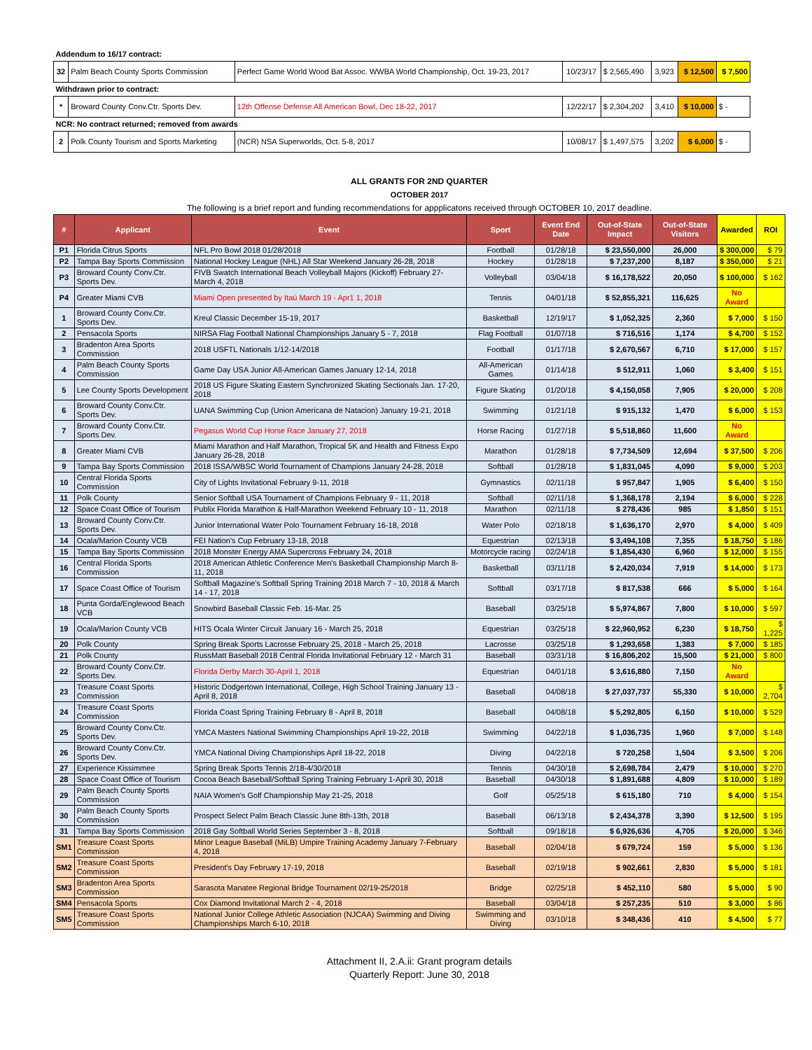| Addendum to 16/17 contract: | | | | | | | |
| 32 | Palm Beach County Sports Commission | Perfect Game World Wood Bat Assoc. WWBA World Championship, Oct. 19-23, 2017 | 10/23/17 | $ 2,565,490 | 3,923 | $ 12,500 | $ 7,500 |
| Withdrawn prior to contract: | | | | | | | |
| * | Broward County Conv.Ctr. Sports Dev. | 12th Offense Defense All American Bowl, Dec 18-22, 2017 | 12/22/17 | $ 2,304,202 | 3,410 | $ 10,000 | $ - |
| NCR: No contract returned; removed from awards | | | | | | | |
| 2 | Polk County Tourism and Sports Marketing | (NCR) NSA Superworlds, Oct. 5-8, 2017 | 10/08/17 | $ 1,497,575 | 3,202 | $ 6,000 | $ - |
ALL GRANTS FOR 2ND QUARTER
OCTOBER 2017
The following is a brief report and funding recommendations for appplicatons received through OCTOBER 10, 2017 deadline.
| # | Applicant | Event | Sport | Event End Date | Out-of-State Impact | Out-of-State Visitors | Awarded | ROI |
| --- | --- | --- | --- | --- | --- | --- | --- | --- |
| P1 | Florida Citrus Sports | NFL Pro Bowl 2018 01/28/2018 | Football | 01/28/18 | $ 23,550,000 | 26,000 | $ 300,000 | $ 79 |
| P2 | Tampa Bay Sports Commission | National Hockey League (NHL) All Star Weekend January 26-28, 2018 | Hockey | 01/28/18 | $ 7,237,200 | 8,187 | $ 350,000 | $ 21 |
| P3 | Broward County Conv.Ctr. Sports Dev. | FIVB Swatch International Beach Volleyball Majors (Kickoff) February 27-March 4, 2018 | Volleyball | 03/04/18 | $ 16,178,522 | 20,050 | $ 100,000 | $ 162 |
| P4 | Greater Miami CVB | Miami Open presented by Itaú March 19 - Apr1 1, 2018 | Tennis | 04/01/18 | $ 52,855,321 | 116,625 | No Award | |
| 1 | Broward County Conv.Ctr. Sports Dev. | Kreul Classic December 15-19, 2017 | Basketball | 12/19/17 | $ 1,052,325 | 2,360 | $ 7,000 | $ 150 |
| 2 | Pensacola Sports | NIRSA Flag Football National Championships January 5 - 7, 2018 | Flag Football | 01/07/18 | $ 716,516 | 1,174 | $ 4,700 | $ 152 |
| 3 | Bradenton Area Sports Commission | 2018 USFTL Nationals 1/12-14/2018 | Football | 01/17/18 | $ 2,670,567 | 6,710 | $ 17,000 | $ 157 |
| 4 | Palm Beach County Sports Commission | Game Day USA Junior All-American Games January 12-14, 2018 | All-American Games | 01/14/18 | $ 512,911 | 1,060 | $ 3,400 | $ 151 |
| 5 | Lee County Sports Development | 2018 US Figure Skating Eastern Synchronized Skating Sectionals Jan. 17-20, 2018 | Figure Skating | 01/20/18 | $ 4,150,058 | 7,905 | $ 20,000 | $ 208 |
| 6 | Broward County Conv.Ctr. Sports Dev. | UANA Swimming Cup (Union Americana de Natacion) January 19-21, 2018 | Swimming | 01/21/18 | $ 915,132 | 1,470 | $ 6,000 | $ 153 |
| 7 | Broward County Conv.Ctr. Sports Dev. | Pegasus World Cup Horse Race January 27, 2018 | Horse Racing | 01/27/18 | $ 5,518,860 | 11,600 | No Award | |
| 8 | Greater Miami CVB | Miami Marathon and Half Marathon, Tropical 5K and Health and Fitness Expo January 26-28, 2018 | Marathon | 01/28/18 | $ 7,734,509 | 12,694 | $ 37,500 | $ 206 |
| 9 | Tampa Bay Sports Commission | 2018 ISSA/WBSC World Tournament of Champions January 24-28, 2018 | Softball | 01/28/18 | $ 1,831,045 | 4,090 | $ 9,000 | $ 203 |
| 10 | Central Florida Sports Commission | City of Lights Invitational February 9-11, 2018 | Gymnastics | 02/11/18 | $ 957,847 | 1,905 | $ 6,400 | $ 150 |
| 11 | Polk County | Senior Softball USA Tournament of Champions February 9 - 11, 2018 | Softball | 02/11/18 | $ 1,368,178 | 2,194 | $ 6,000 | $ 228 |
| 12 | Space Coast Office of Tourism | Publix Florida Marathon & Half-Marathon Weekend February 10 - 11, 2018 | Marathon | 02/11/18 | $ 278,436 | 985 | $ 1,850 | $ 151 |
| 13 | Broward County Conv.Ctr. Sports Dev. | Junior International Water Polo Tournament February 16-18, 2018 | Water Polo | 02/18/18 | $ 1,636,170 | 2,970 | $ 4,000 | $ 409 |
| 14 | Ocala/Marion County VCB | FEI Nation's Cup February 13-18, 2018 | Equestrian | 02/13/18 | $ 3,494,108 | 7,355 | $ 18,750 | $ 186 |
| 15 | Tampa Bay Sports Commission | 2018 Monster Energy AMA Supercross February 24, 2018 | Motorcycle racing | 02/24/18 | $ 1,854,430 | 6,960 | $ 12,000 | $ 155 |
| 16 | Central Florida Sports Commission | 2018 American Athletic Conference Men's Basketball Championship March 8-11, 2018 | Basketball | 03/11/18 | $ 2,420,034 | 7,919 | $ 14,000 | $ 173 |
| 17 | Space Coast Office of Tourism | Softball Magazine's Softball Spring Training 2018 March 7 - 10, 2018 & March 14 - 17, 2018 | Softball | 03/17/18 | $ 817,538 | 666 | $ 5,000 | $ 164 |
| 18 | Punta Gorda/Englewood Beach VCB | Snowbird Baseball Classic Feb. 16-Mar. 25 | Baseball | 03/25/18 | $ 5,974,867 | 7,800 | $ 10,000 | $ 597 |
| 19 | Ocala/Marion County VCB | HITS Ocala Winter Circuit January 16 - March 25, 2018 | Equestrian | 03/25/18 | $ 22,960,952 | 6,230 | $ 18,750 | $ 1,225 |
| 20 | Polk County | Spring Break Sports Lacrosse February 25, 2018 - March 25, 2018 | Lacrosse | 03/25/18 | $ 1,293,658 | 1,383 | $ 7,000 | $ 185 |
| 21 | Polk County | RussMatt Baseball 2018 Central Florida Invitational February 12 - March 31 | Baseball | 03/31/18 | $ 16,806,202 | 15,500 | $ 21,000 | $ 800 |
| 22 | Broward County Conv.Ctr. Sports Dev. | Florida Derby March 30-April 1, 2018 | Equestrian | 04/01/18 | $ 3,616,880 | 7,150 | No Award | |
| 23 | Treasure Coast Sports Commission | Historic Dodgertown International, College, High School Training January 13 - April 8, 2018 | Baseball | 04/08/18 | $ 27,037,737 | 55,330 | $ 10,000 | $ 2,704 |
| 24 | Treasure Coast Sports Commission | Florida Coast Spring Training February 8 - April 8, 2018 | Baseball | 04/08/18 | $ 5,292,805 | 6,150 | $ 10,000 | $ 529 |
| 25 | Broward County Conv.Ctr. Sports Dev. | YMCA Masters National Swimming Championships April 19-22, 2018 | Swimming | 04/22/18 | $ 1,036,735 | 1,960 | $ 7,000 | $ 148 |
| 26 | Broward County Conv.Ctr. Sports Dev. | YMCA National Diving Championships April 18-22, 2018 | Diving | 04/22/18 | $ 720,258 | 1,504 | $ 3,500 | $ 206 |
| 27 | Experience Kissimmee | Spring Break Sports Tennis 2/18-4/30/2018 | Tennis | 04/30/18 | $ 2,698,784 | 2,479 | $ 10,000 | $ 270 |
| 28 | Space Coast Office of Tourism | Cocoa Beach Baseball/Softball Spring Training February 1-April 30, 2018 | Baseball | 04/30/18 | $ 1,891,688 | 4,809 | $ 10,000 | $ 189 |
| 29 | Palm Beach County Sports Commission | NAIA Women's Golf Championship May 21-25, 2018 | Golf | 05/25/18 | $ 615,180 | 710 | $ 4,000 | $ 154 |
| 30 | Palm Beach County Sports Commission | Prospect Select Palm Beach Classic June 8th-13th, 2018 | Baseball | 06/13/18 | $ 2,434,378 | 3,390 | $ 12,500 | $ 195 |
| 31 | Tampa Bay Sports Commission | 2018 Gay Softball World Series September 3 - 8, 2018 | Softball | 09/18/18 | $ 6,926,636 | 4,705 | $ 20,000 | $ 346 |
| SM1 | Treasure Coast Sports Commission | Minor League Baseball (MiLB) Umpire Training Academy January 7-February 4, 2018 | Baseball | 02/04/18 | $ 679,724 | 159 | $ 5,000 | $ 136 |
| SM2 | Treasure Coast Sports Commission | President's Day February 17-19, 2018 | Baseball | 02/19/18 | $ 902,661 | 2,830 | $ 5,000 | $ 181 |
| SM3 | Bradenton Area Sports Commission | Sarasota Manatee Regional Bridge Tournament 02/19-25/2018 | Bridge | 02/25/18 | $ 452,110 | 580 | $ 5,000 | $ 90 |
| SM4 | Pensacola Sports | Cox Diamond Invitational March 2 - 4, 2018 | Baseball | 03/04/18 | $ 257,235 | 510 | $ 3,000 | $ 86 |
| SM5 | Treasure Coast Sports Commission | National Junior College Athletic Association (NJCAA) Swimming and Diving Championships March 6-10, 2018 | Swimming and Diving | 03/10/18 | $ 348,436 | 410 | $ 4,500 | $ 77 |
Attachment II, 2.A.ii: Grant program details
Quarterly Report: June 30, 2018